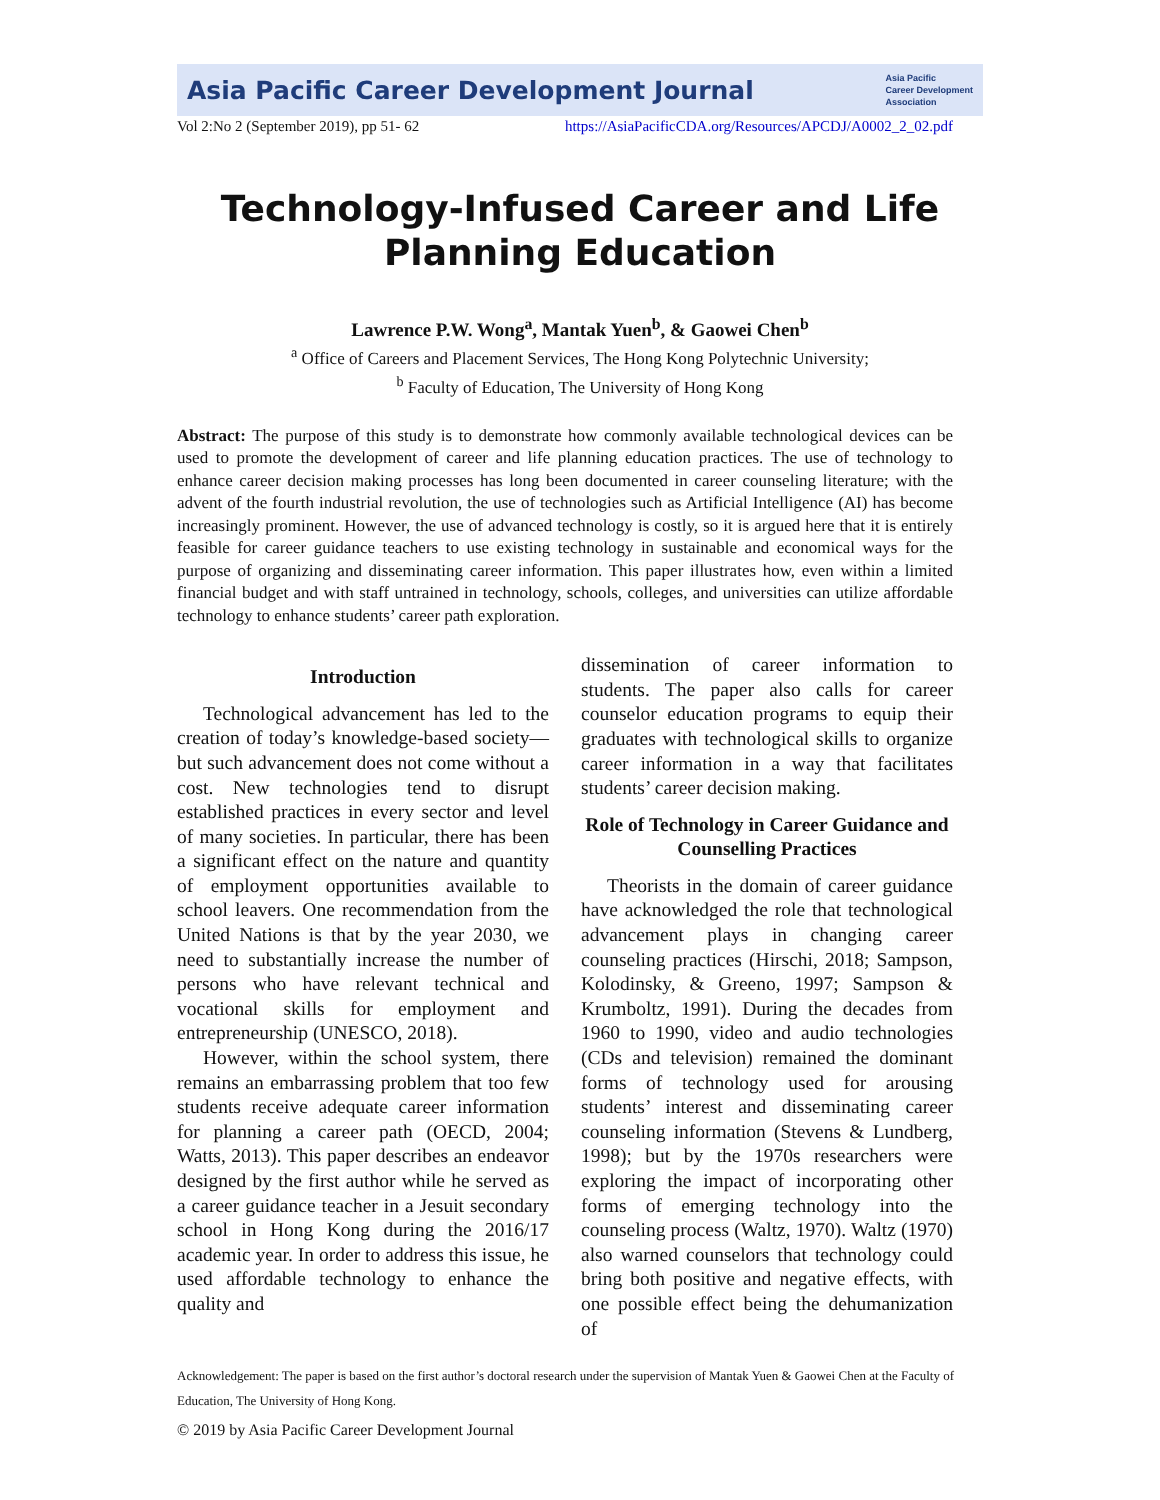Asia Pacific Career Development Journal Asia Pacific
Career Development
Association
Vol 2:No 2 (September 2019), pp 51- 62 https://AsiaPacificCDA.org/Resources/APCDJ/A0002_2_02.pdf
Technology-Infused Career and Life Planning Education
Lawrence P.W. Wong<sup>a</sup>, Mantak Yuen<sup>b</sup>, & Gaowei Chen<sup>b</sup>
<sup>a</sup> Office of Careers and Placement Services, The Hong Kong Polytechnic University;
<sup>b</sup> Faculty of Education, The University of Hong Kong
Abstract: The purpose of this study is to demonstrate how commonly available technological devices can be used to promote the development of career and life planning education practices. The use of technology to enhance career decision making processes has long been documented in career counseling literature; with the advent of the fourth industrial revolution, the use of technologies such as Artificial Intelligence (AI) has become increasingly prominent. However, the use of advanced technology is costly, so it is argued here that it is entirely feasible for career guidance teachers to use existing technology in sustainable and economical ways for the purpose of organizing and disseminating career information. This paper illustrates how, even within a limited financial budget and with staff untrained in technology, schools, colleges, and universities can utilize affordable technology to enhance students’ career path exploration.
Introduction
Technological advancement has led to the creation of today’s knowledge-based society—but such advancement does not come without a cost. New technologies tend to disrupt established practices in every sector and level of many societies. In particular, there has been a significant effect on the nature and quantity of employment opportunities available to school leavers. One recommendation from the United Nations is that by the year 2030, we need to substantially increase the number of persons who have relevant technical and vocational skills for employment and entrepreneurship (UNESCO, 2018).
However, within the school system, there remains an embarrassing problem that too few students receive adequate career information for planning a career path (OECD, 2004; Watts, 2013). This paper describes an endeavor designed by the first author while he served as a career guidance teacher in a Jesuit secondary school in Hong Kong during the 2016/17 academic year. In order to address this issue, he used affordable technology to enhance the quality and
dissemination of career information to students. The paper also calls for career counselor education programs to equip their graduates with technological skills to organize career information in a way that facilitates students’ career decision making.
Role of Technology in Career Guidance and Counselling Practices
Theorists in the domain of career guidance have acknowledged the role that technological advancement plays in changing career counseling practices (Hirschi, 2018; Sampson, Kolodinsky, & Greeno, 1997; Sampson & Krumboltz, 1991). During the decades from 1960 to 1990, video and audio technologies (CDs and television) remained the dominant forms of technology used for arousing students’ interest and disseminating career counseling information (Stevens & Lundberg, 1998); but by the 1970s researchers were exploring the impact of incorporating other forms of emerging technology into the counseling process (Waltz, 1970). Waltz (1970) also warned counselors that technology could bring both positive and negative effects, with one possible effect being the dehumanization of
Acknowledgement: The paper is based on the first author’s doctoral research under the supervision of Mantak Yuen & Gaowei Chen at the Faculty of Education, The University of Hong Kong.
© 2019 by Asia Pacific Career Development Journal